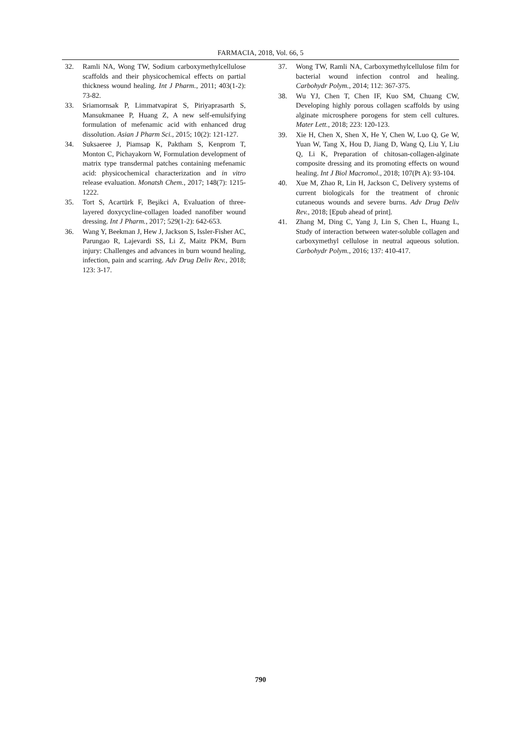FARMACIA, 2018, Vol. 66, 5
32. Ramli NA, Wong TW, Sodium carboxymethylcellulose scaffolds and their physicochemical effects on partial thickness wound healing. Int J Pharm., 2011; 403(1-2): 73-82.
33. Sriamornsak P, Limmatvapirat S, Piriyaprasarth S, Mansukmanee P, Huang Z, A new self-emulsifying formulation of mefenamic acid with enhanced drug dissolution. Asian J Pharm Sci., 2015; 10(2): 121-127.
34. Suksaeree J, Piamsap K, Paktham S, Kenprom T, Monton C, Pichayakorn W, Formulation development of matrix type transdermal patches containing mefenamic acid: physicochemical characterization and in vitro release evaluation. Monatsh Chem., 2017; 148(7): 1215-1222.
35. Tort S, Acartürk F, Beşikci A, Evaluation of three-layered doxycycline-collagen loaded nanofiber wound dressing. Int J Pharm., 2017; 529(1-2): 642-653.
36. Wang Y, Beekman J, Hew J, Jackson S, Issler-Fisher AC, Parungao R, Lajevardi SS, Li Z, Maitz PKM, Burn injury: Challenges and advances in burn wound healing, infection, pain and scarring. Adv Drug Deliv Rev., 2018; 123: 3-17.
37. Wong TW, Ramli NA, Carboxymethylcellulose film for bacterial wound infection control and healing. Carbohydr Polym., 2014; 112: 367-375.
38. Wu YJ, Chen T, Chen IF, Kuo SM, Chuang CW, Developing highly porous collagen scaffolds by using alginate microsphere porogens for stem cell cultures. Mater Lett., 2018; 223: 120-123.
39. Xie H, Chen X, Shen X, He Y, Chen W, Luo Q, Ge W, Yuan W, Tang X, Hou D, Jiang D, Wang Q, Liu Y, Liu Q, Li K, Preparation of chitosan-collagen-alginate composite dressing and its promoting effects on wound healing. Int J Biol Macromol., 2018; 107(Pt A): 93-104.
40. Xue M, Zhao R, Lin H, Jackson C, Delivery systems of current biologicals for the treatment of chronic cutaneous wounds and severe burns. Adv Drug Deliv Rev., 2018; [Epub ahead of print].
41. Zhang M, Ding C, Yang J, Lin S, Chen L, Huang L, Study of interaction between water-soluble collagen and carboxymethyl cellulose in neutral aqueous solution. Carbohydr Polym., 2016; 137: 410-417.
790